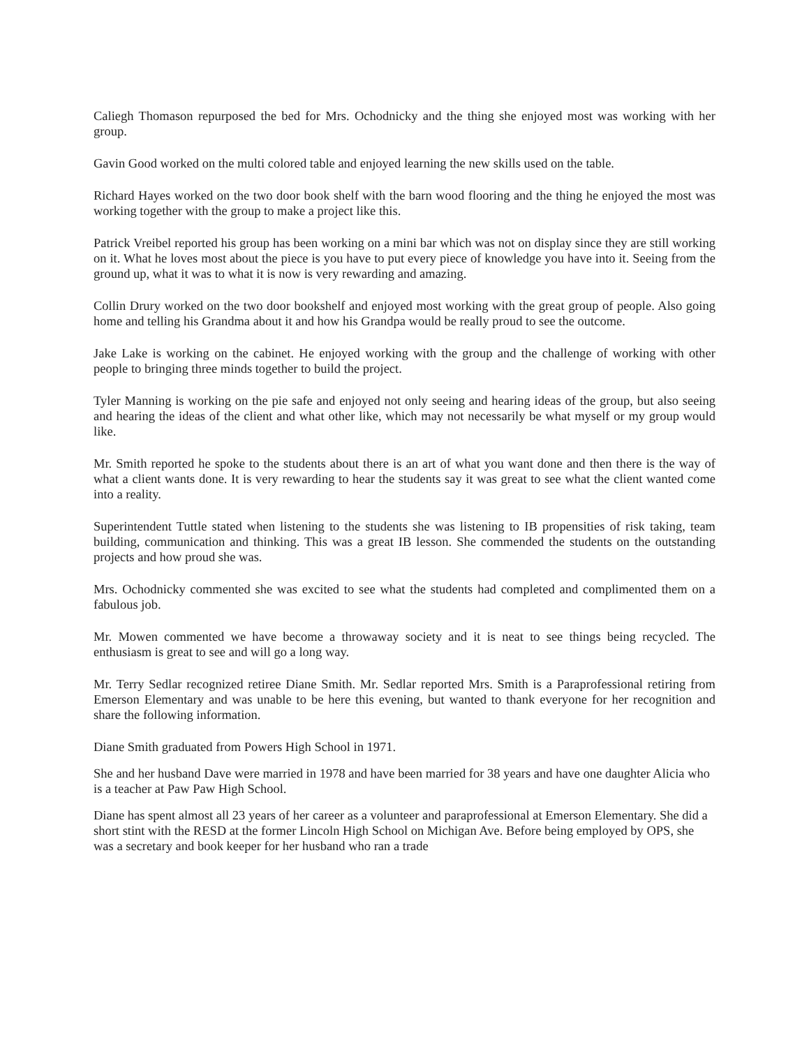Caliegh Thomason repurposed the bed for Mrs. Ochodnicky and the thing she enjoyed most was working with her group.
Gavin Good worked on the multi colored table and enjoyed learning the new skills used on the table.
Richard Hayes worked on the two door book shelf with the barn wood flooring and the thing he enjoyed the most was working together with the group to make a project like this.
Patrick Vreibel reported his group has been working on a mini bar which was not on display since they are still working on it. What he loves most about the piece is you have to put every piece of knowledge you have into it. Seeing from the ground up, what it was to what it is now is very rewarding and amazing.
Collin Drury worked on the two door bookshelf and enjoyed most working with the great group of people. Also going home and telling his Grandma about it and how his Grandpa would be really proud to see the outcome.
Jake Lake is working on the cabinet. He enjoyed working with the group and the challenge of working with other people to bringing three minds together to build the project.
Tyler Manning is working on the pie safe and enjoyed not only seeing and hearing ideas of the group, but also seeing and hearing the ideas of the client and what other like, which may not necessarily be what myself or my group would like.
Mr. Smith reported he spoke to the students about there is an art of what you want done and then there is the way of what a client wants done. It is very rewarding to hear the students say it was great to see what the client wanted come into a reality.
Superintendent Tuttle stated when listening to the students she was listening to IB propensities of risk taking, team building, communication and thinking. This was a great IB lesson. She commended the students on the outstanding projects and how proud she was.
Mrs. Ochodnicky commented she was excited to see what the students had completed and complimented them on a fabulous job.
Mr. Mowen commented we have become a throwaway society and it is neat to see things being recycled. The enthusiasm is great to see and will go a long way.
Mr. Terry Sedlar recognized retiree Diane Smith. Mr. Sedlar reported Mrs. Smith is a Paraprofessional retiring from Emerson Elementary and was unable to be here this evening, but wanted to thank everyone for her recognition and share the following information.
Diane Smith graduated from Powers High School in 1971.
She and her husband Dave were married in 1978 and have been married for 38 years and have one daughter Alicia who is a teacher at Paw Paw High School.
Diane has spent almost all 23 years of her career as a volunteer and paraprofessional at Emerson Elementary. She did a short stint with the RESD at the former Lincoln High School on Michigan Ave. Before being employed by OPS, she was a secretary and book keeper for her husband who ran a trade